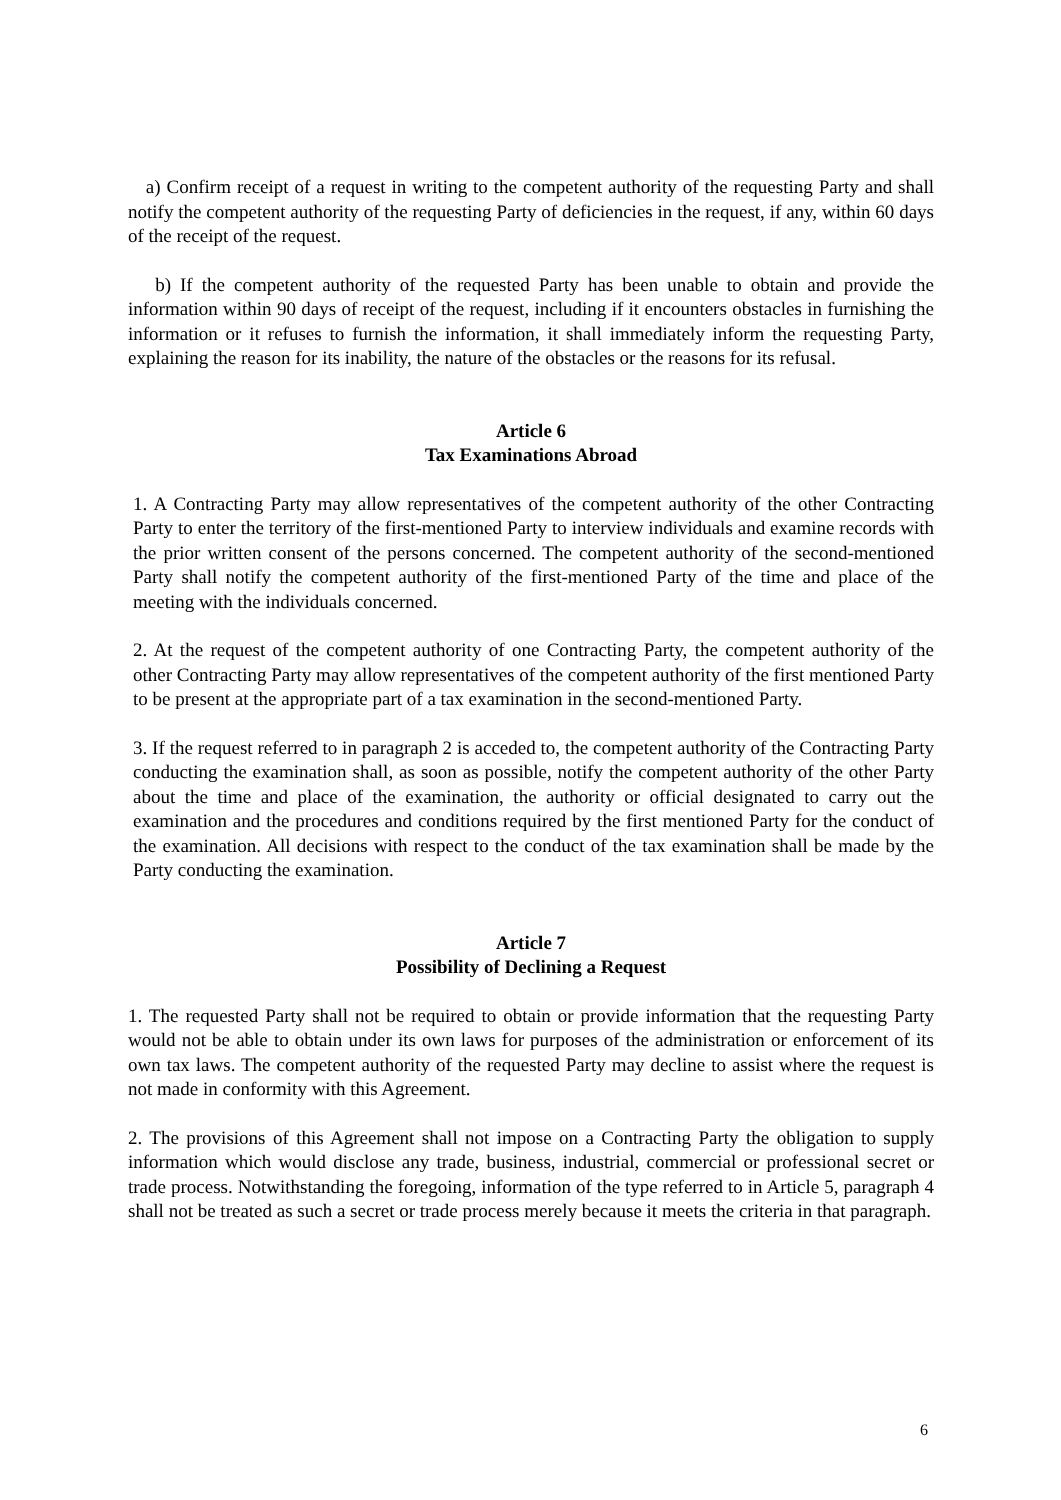a) Confirm receipt of a request in writing to the competent authority of the requesting Party and shall notify the competent authority of the requesting Party of deficiencies in the request, if any, within 60 days of the receipt of the request.
b) If the competent authority of the requested Party has been unable to obtain and provide the information within 90 days of receipt of the request, including if it encounters obstacles in furnishing the information or it refuses to furnish the information, it shall immediately inform the requesting Party, explaining the reason for its inability, the nature of the obstacles or the reasons for its refusal.
Article 6
Tax Examinations Abroad
1. A Contracting Party may allow representatives of the competent authority of the other Contracting Party to enter the territory of the first-mentioned Party to interview individuals and examine records with the prior written consent of the persons concerned. The competent authority of the second-mentioned Party shall notify the competent authority of the first-mentioned Party of the time and place of the meeting with the individuals concerned.
2. At the request of the competent authority of one Contracting Party, the competent authority of the other Contracting Party may allow representatives of the competent authority of the first mentioned Party to be present at the appropriate part of a tax examination in the second-mentioned Party.
3. If the request referred to in paragraph 2 is acceded to, the competent authority of the Contracting Party conducting the examination shall, as soon as possible, notify the competent authority of the other Party about the time and place of the examination, the authority or official designated to carry out the examination and the procedures and conditions required by the first mentioned Party for the conduct of the examination. All decisions with respect to the conduct of the tax examination shall be made by the Party conducting the examination.
Article 7
Possibility of Declining a Request
1. The requested Party shall not be required to obtain or provide information that the requesting Party would not be able to obtain under its own laws for purposes of the administration or enforcement of its own tax laws. The competent authority of the requested Party may decline to assist where the request is not made in conformity with this Agreement.
2. The provisions of this Agreement shall not impose on a Contracting Party the obligation to supply information which would disclose any trade, business, industrial, commercial or professional secret or trade process. Notwithstanding the foregoing, information of the type referred to in Article 5, paragraph 4 shall not be treated as such a secret or trade process merely because it meets the criteria in that paragraph.
6